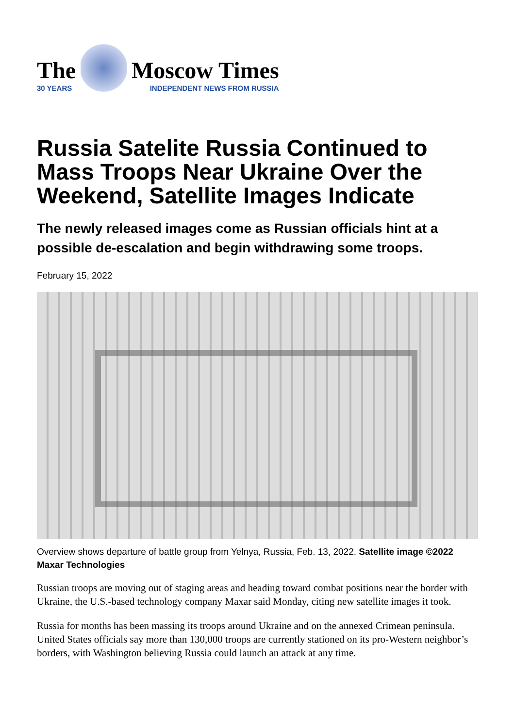The
30 YEARS
Moscow Times
INDEPENDENT NEWS FROM RUSSIA
Russia Satelite Russia Continued to Mass Troops Near Ukraine Over the Weekend, Satellite Images Indicate
The newly released images come as Russian officials hint at a possible de-escalation and begin withdrawing some troops.
February 15, 2022
Overview shows departure of battle group from Yelnya, Russia, Feb. 13, 2022. Satellite image ©2022 Maxar Technologies
Russian troops are moving out of staging areas and heading toward combat positions near the border with Ukraine, the U.S.-based technology company Maxar said Monday, citing new satellite images it took.
Russia for months has been massing its troops around Ukraine and on the annexed Crimean peninsula. United States officials say more than 130,000 troops are currently stationed on its pro-Western neighbor’s borders, with Washington believing Russia could launch an attack at any time.